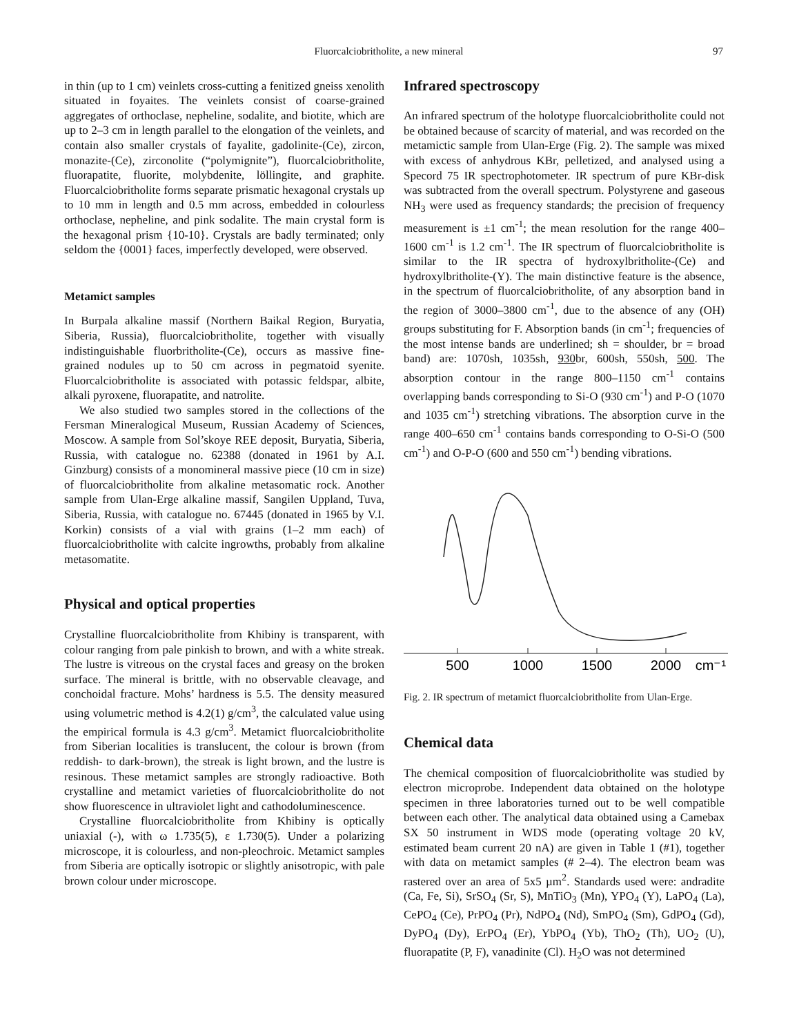Fluorcalciobritholite, a new mineral 97
in thin (up to 1 cm) veinlets cross-cutting a fenitized gneiss xenolith situated in foyaites. The veinlets consist of coarse-grained aggregates of orthoclase, nepheline, sodalite, and biotite, which are up to 2–3 cm in length parallel to the elongation of the veinlets, and contain also smaller crystals of fayalite, gadolinite-(Ce), zircon, monazite-(Ce), zirconolite (“polymignite”), fluorcalciobritholite, fluorapatite, fluorite, molybdenite, löllingite, and graphite. Fluorcalciobritholite forms separate prismatic hexagonal crystals up to 10 mm in length and 0.5 mm across, embedded in colourless orthoclase, nepheline, and pink sodalite. The main crystal form is the hexagonal prism {10-10}. Crystals are badly terminated; only seldom the {0001} faces, imperfectly developed, were observed.
Metamict samples
In Burpala alkaline massif (Northern Baikal Region, Buryatia, Siberia, Russia), fluorcalciobritholite, together with visually indistinguishable fluorbritholite-(Ce), occurs as massive fine-grained nodules up to 50 cm across in pegmatoid syenite. Fluorcalciobritholite is associated with potassic feldspar, albite, alkali pyroxene, fluorapatite, and natrolite.
We also studied two samples stored in the collections of the Fersman Mineralogical Museum, Russian Academy of Sciences, Moscow. A sample from Sol’skoye REE deposit, Buryatia, Siberia, Russia, with catalogue no. 62388 (donated in 1961 by A.I. Ginzburg) consists of a monomineral massive piece (10 cm in size) of fluorcalciobritholite from alkaline metasomatic rock. Another sample from Ulan-Erge alkaline massif, Sangilen Uppland, Tuva, Siberia, Russia, with catalogue no. 67445 (donated in 1965 by V.I. Korkin) consists of a vial with grains (1–2 mm each) of fluorcalciobritholite with calcite ingrowths, probably from alkaline metasomatite.
Physical and optical properties
Crystalline fluorcalciobritholite from Khibiny is transparent, with colour ranging from pale pinkish to brown, and with a white streak. The lustre is vitreous on the crystal faces and greasy on the broken surface. The mineral is brittle, with no observable cleavage, and conchoidal fracture. Mohs’ hardness is 5.5. The density measured using volumetric method is 4.2(1) g/cm<sup>3</sup>, the calculated value using the empirical formula is 4.3 g/cm<sup>3</sup>. Metamict fluorcalciobritholite from Siberian localities is translucent, the colour is brown (from reddish- to dark-brown), the streak is light brown, and the lustre is resinous. These metamict samples are strongly radioactive. Both crystalline and metamict varieties of fluorcalciobritholite do not show fluorescence in ultraviolet light and cathodoluminescence.
Crystalline fluorcalciobritholite from Khibiny is optically uniaxial (-), with ω 1.735(5), ε 1.730(5). Under a polarizing microscope, it is colourless, and non-pleochroic. Metamict samples from Siberia are optically isotropic or slightly anisotropic, with pale brown colour under microscope.
Infrared spectroscopy
An infrared spectrum of the holotype fluorcalciobritholite could not be obtained because of scarcity of material, and was recorded on the metamictic sample from Ulan-Erge (Fig. 2). The sample was mixed with excess of anhydrous KBr, pelletized, and analysed using a Specord 75 IR spectrophotometer. IR spectrum of pure KBr-disk was subtracted from the overall spectrum. Polystyrene and gaseous NH<sub>3</sub> were used as frequency standards; the precision of frequency measurement is ±1 cm<sup>-1</sup>; the mean resolution for the range 400–1600 cm<sup>-1</sup> is 1.2 cm<sup>-1</sup>. The IR spectrum of fluorcalciobritholite is similar to the IR spectra of hydroxylbritholite-(Ce) and hydroxylbritholite-(Y). The main distinctive feature is the absence, in the spectrum of fluorcalciobritholite, of any absorption band in the region of 3000–3800 cm<sup>-1</sup>, due to the absence of any (OH) groups substituting for F. Absorption bands (in cm<sup>-1</sup>; frequencies of the most intense bands are underlined; sh = shoulder, br = broad band) are: 1070sh, 1035sh, 930br, 600sh, 550sh, 500. The absorption contour in the range 800–1150 cm<sup>-1</sup> contains overlapping bands corresponding to Si-O (930 cm<sup>-1</sup>) and P-O (1070 and 1035 cm<sup>-1</sup>) stretching vibrations. The absorption curve in the range 400–650 cm<sup>-1</sup> contains bands corresponding to O-Si-O (500 cm<sup>-1</sup>) and O-P-O (600 and 550 cm<sup>-1</sup>) bending vibrations.
500
1000
1500
2000
cm⁻¹
Fig. 2. IR spectrum of metamict fluorcalciobritholite from Ulan-Erge.
Chemical data
The chemical composition of fluorcalciobritholite was studied by electron microprobe. Independent data obtained on the holotype specimen in three laboratories turned out to be well compatible between each other. The analytical data obtained using a Camebax SX 50 instrument in WDS mode (operating voltage 20 kV, estimated beam current 20 nA) are given in Table 1 (#1), together with data on metamict samples (# 2–4). The electron beam was rastered over an area of 5x5 µm<sup>2</sup>. Standards used were: andradite (Ca, Fe, Si), SrSO<sub>4</sub> (Sr, S), MnTiO<sub>3</sub> (Mn), YPO<sub>4</sub> (Y), LaPO<sub>4</sub> (La), CePO<sub>4</sub> (Ce), PrPO<sub>4</sub> (Pr), NdPO<sub>4</sub> (Nd), SmPO<sub>4</sub> (Sm), GdPO<sub>4</sub> (Gd), DyPO<sub>4</sub> (Dy), ErPO<sub>4</sub> (Er), YbPO<sub>4</sub> (Yb), ThO<sub>2</sub> (Th), UO<sub>2</sub> (U), fluorapatite (P, F), vanadinite (Cl). H<sub>2</sub>O was not determined